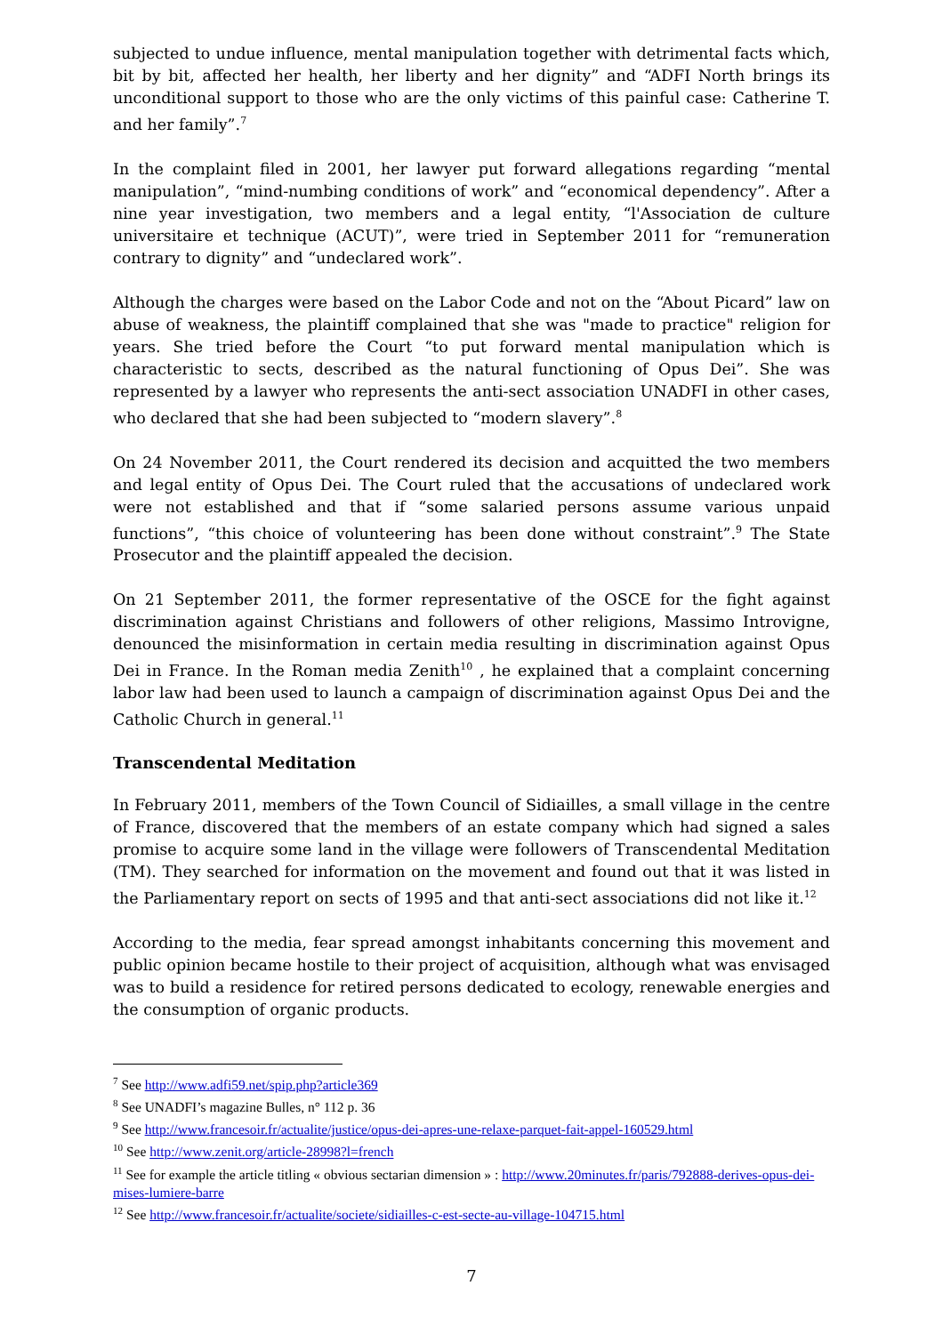subjected to undue influence, mental manipulation together with detrimental facts which, bit by bit, affected her health, her liberty and her dignity” and “ADFI North brings its unconditional support to those who are the only victims of this painful case: Catherine T. and her family”.<sup>7</sup>
In the complaint filed in 2001, her lawyer put forward allegations regarding “mental manipulation”, “mind-numbing conditions of work” and “economical dependency”. After a nine year investigation, two members and a legal entity, “l'Association de culture universitaire et technique (ACUT)”, were tried in September 2011 for “remuneration contrary to dignity” and “undeclared work”.
Although the charges were based on the Labor Code and not on the “About Picard” law on abuse of weakness, the plaintiff complained that she was "made to practice" religion for years. She tried before the Court “to put forward mental manipulation which is characteristic to sects, described as the natural functioning of Opus Dei”. She was represented by a lawyer who represents the anti-sect association UNADFI in other cases, who declared that she had been subjected to “modern slavery”.<sup>8</sup>
On 24 November 2011, the Court rendered its decision and acquitted the two members and legal entity of Opus Dei. The Court ruled that the accusations of undeclared work were not established and that if “some salaried persons assume various unpaid functions”, “this choice of volunteering has been done without constraint”.<sup>9</sup> The State Prosecutor and the plaintiff appealed the decision.
On 21 September 2011, the former representative of the OSCE for the fight against discrimination against Christians and followers of other religions, Massimo Introvigne, denounced the misinformation in certain media resulting in discrimination against Opus Dei in France. In the Roman media Zenith<sup>10</sup> , he explained that a complaint concerning labor law had been used to launch a campaign of discrimination against Opus Dei and the Catholic Church in general.<sup>11</sup>
Transcendental Meditation
In February 2011, members of the Town Council of Sidiailles, a small village in the centre of France, discovered that the members of an estate company which had signed a sales promise to acquire some land in the village were followers of Transcendental Meditation (TM). They searched for information on the movement and found out that it was listed in the Parliamentary report on sects of 1995 and that anti-sect associations did not like it.<sup>12</sup>
According to the media, fear spread amongst inhabitants concerning this movement and public opinion became hostile to their project of acquisition, although what was envisaged was to build a residence for retired persons dedicated to ecology, renewable energies and the consumption of organic products.
<sup>7</sup> See http://www.adfi59.net/spip.php?article369
<sup>8</sup> See UNADFI’s magazine Bulles, n° 112 p. 36
<sup>9</sup> See http://www.francesoir.fr/actualite/justice/opus-dei-apres-une-relaxe-parquet-fait-appel-160529.html
<sup>10</sup> See http://www.zenit.org/article-28998?l=french
<sup>11</sup> See for example the article titling « obvious sectarian dimension » : http://www.20minutes.fr/paris/792888-derives-opus-dei-mises-lumiere-barre
<sup>12</sup> See http://www.francesoir.fr/actualite/societe/sidiailles-c-est-secte-au-village-104715.html
7